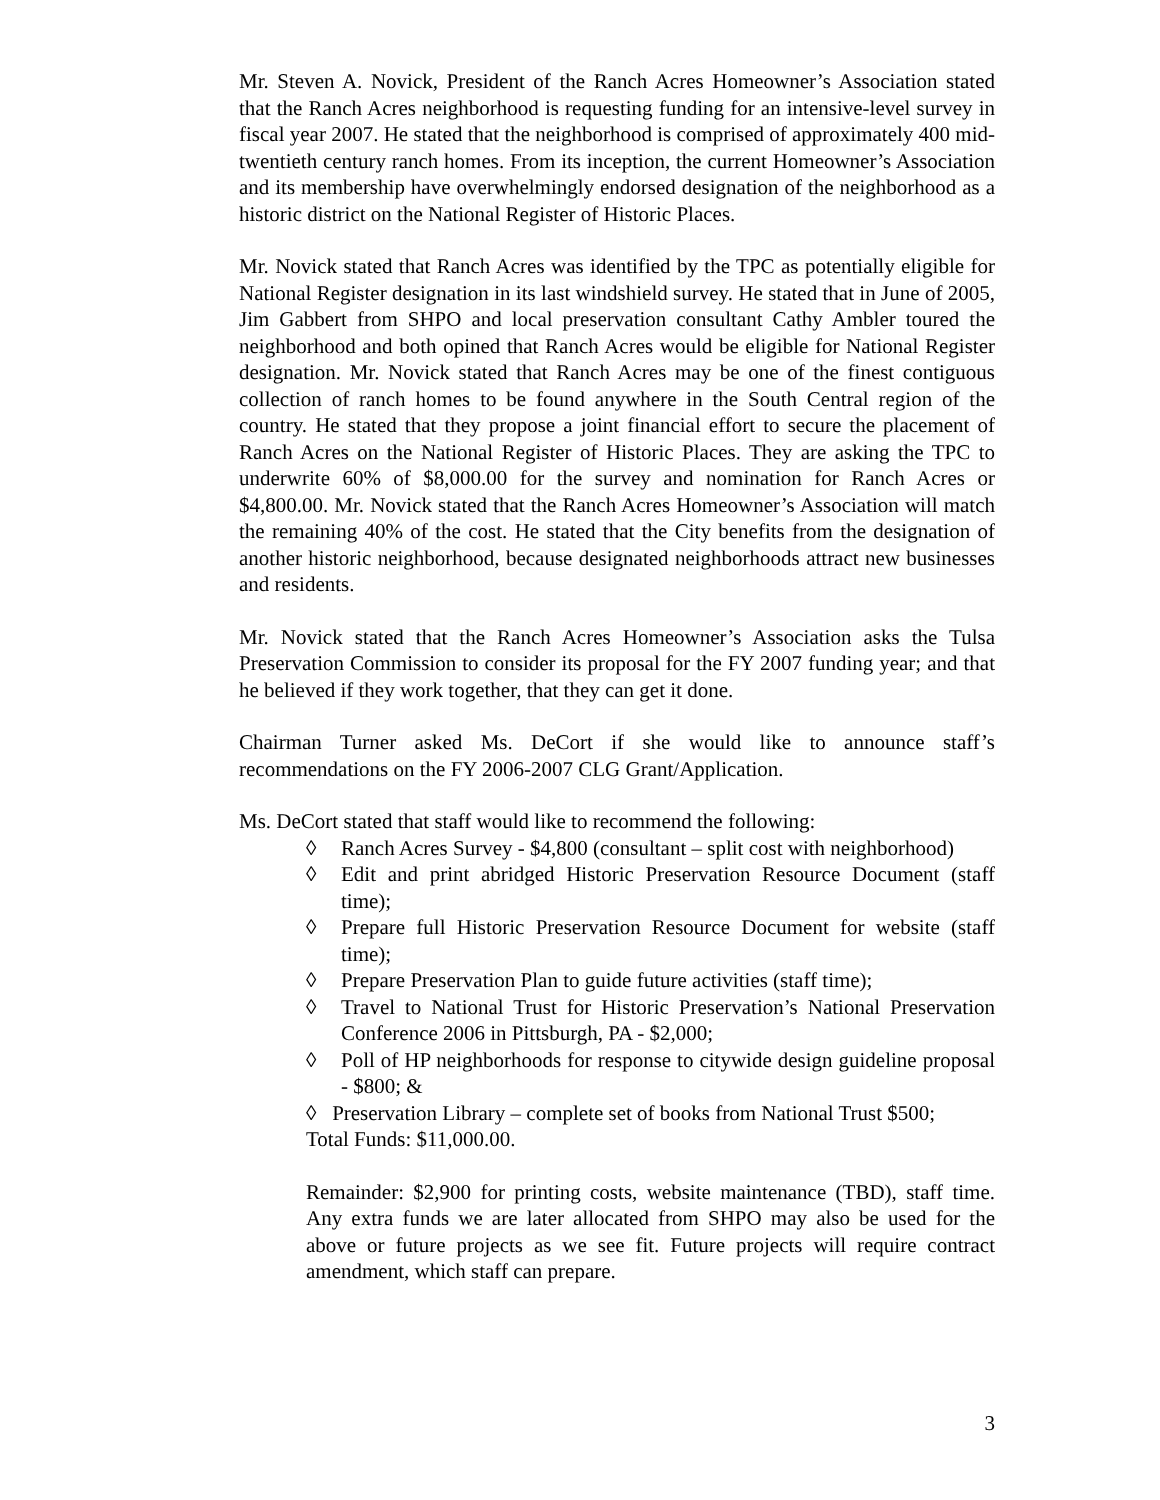Mr. Steven A. Novick, President of the Ranch Acres Homeowner’s Association stated that the Ranch Acres neighborhood is requesting funding for an intensive-level survey in fiscal year 2007. He stated that the neighborhood is comprised of approximately 400 mid-twentieth century ranch homes. From its inception, the current Homeowner’s Association and its membership have overwhelmingly endorsed designation of the neighborhood as a historic district on the National Register of Historic Places.
Mr. Novick stated that Ranch Acres was identified by the TPC as potentially eligible for National Register designation in its last windshield survey. He stated that in June of 2005, Jim Gabbert from SHPO and local preservation consultant Cathy Ambler toured the neighborhood and both opined that Ranch Acres would be eligible for National Register designation. Mr. Novick stated that Ranch Acres may be one of the finest contiguous collection of ranch homes to be found anywhere in the South Central region of the country. He stated that they propose a joint financial effort to secure the placement of Ranch Acres on the National Register of Historic Places. They are asking the TPC to underwrite 60% of $8,000.00 for the survey and nomination for Ranch Acres or $4,800.00. Mr. Novick stated that the Ranch Acres Homeowner’s Association will match the remaining 40% of the cost. He stated that the City benefits from the designation of another historic neighborhood, because designated neighborhoods attract new businesses and residents.
Mr. Novick stated that the Ranch Acres Homeowner’s Association asks the Tulsa Preservation Commission to consider its proposal for the FY 2007 funding year; and that he believed if they work together, that they can get it done.
Chairman Turner asked Ms. DeCort if she would like to announce staff’s recommendations on the FY 2006-2007 CLG Grant/Application.
Ms. DeCort stated that staff would like to recommend the following:
◊ Ranch Acres Survey - $4,800 (consultant – split cost with neighborhood)
◊ Edit and print abridged Historic Preservation Resource Document (staff time);
◊ Prepare full Historic Preservation Resource Document for website (staff time);
◊ Prepare Preservation Plan to guide future activities (staff time);
◊ Travel to National Trust for Historic Preservation’s National Preservation Conference 2006 in Pittsburgh, PA - $2,000;
◊ Poll of HP neighborhoods for response to citywide design guideline proposal - $800; &
◊ Preservation Library – complete set of books from National Trust $500;
Total Funds: $11,000.00.
Remainder: $2,900 for printing costs, website maintenance (TBD), staff time. Any extra funds we are later allocated from SHPO may also be used for the above or future projects as we see fit. Future projects will require contract amendment, which staff can prepare.
3